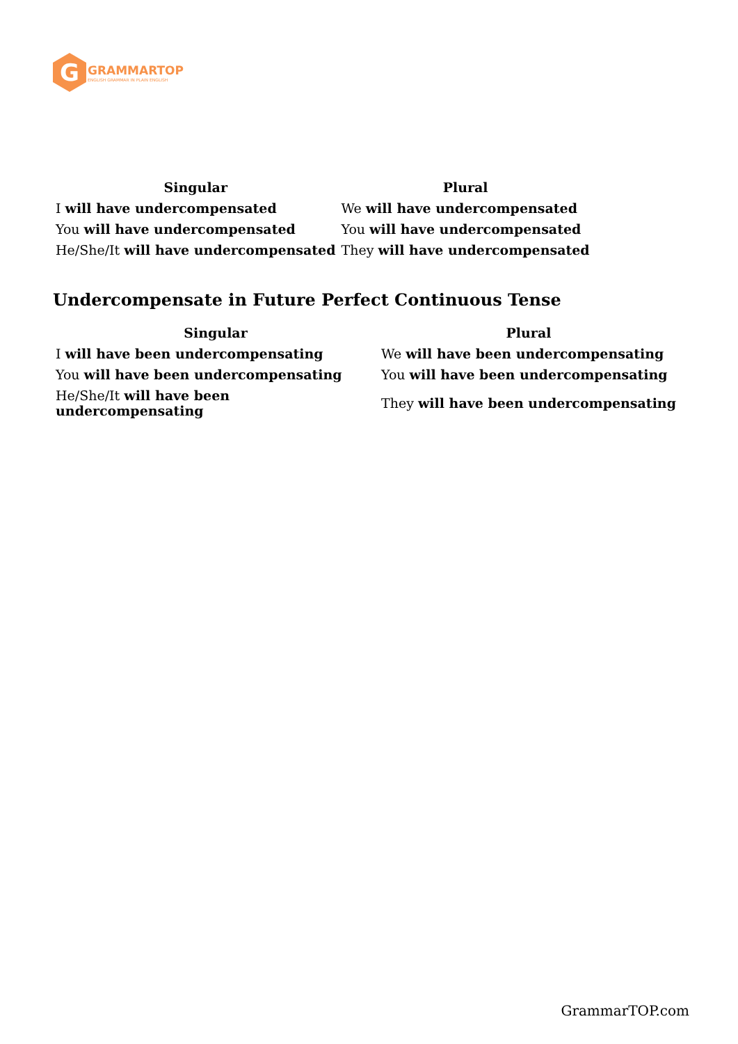G
GRAMMARTOP
ENGLISH GRAMMAR IN PLAIN ENGLISH
| Singular | Plural |
| --- | --- |
| I will have undercompensated | We will have undercompensated |
| You will have undercompensated | You will have undercompensated |
| He/She/It will have undercompensated | They will have undercompensated |
Undercompensate in Future Perfect Continuous Tense
| Singular | Plural |
| --- | --- |
| I will have been undercompensating | We will have been undercompensating |
| You will have been undercompensating | You will have been undercompensating |
| He/She/It will have been undercompensating | They will have been undercompensating |
GrammarTOP.com